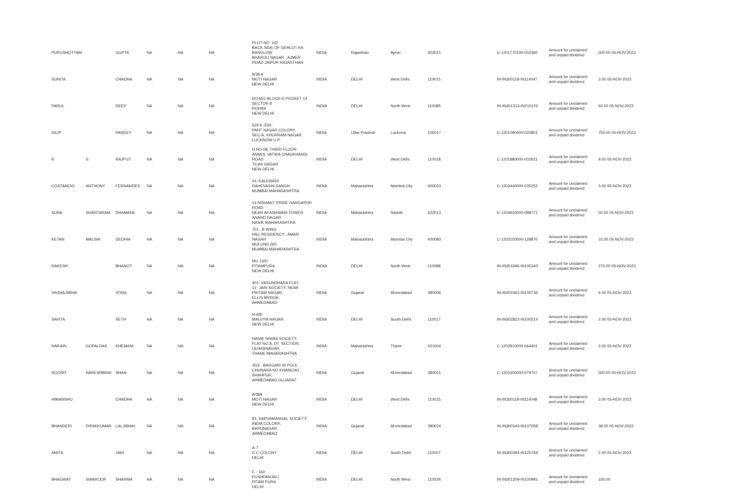| PURUSHOTTAM | | GUPTA | NA | NA | NA | PLOT NO. 142 BACK SIDE OF GEHLOT KA BANGLOW BHARGU NAGAR . AJMER ROAD JAIPUR RAJASTHAN | INDIA | Rajasthan | Ajmer | 302021 | C-1201770100-002360 | Amount for unclaimed and unpaid dividend | 300.00 05-NOV-2023 |
| SUNITA | | CHADHA | NA | NA | NA | 9/38 A MOTI NAGAR NEW DELHI | INDIA | DELHI | West Delhi | 110015 | IN-IN300118-IN114047 | Amount for unclaimed and unpaid dividend | 3.00 05-NOV-2023 |
| PARUL | | DEEP | NA | NA | NA | D/14/51 BLOCK D POCKET 14 SECTOR 8 ROHINI NEW DELHI | INDIA | DELHI | North West | 110085 | IN-IN301313-IN210176 | Amount for unclaimed and unpaid dividend | 60.00 05-NOV-2023 |
| DILIP | | PANDEY | NA | NA | NA | 529 K /234, PANT NAGAR COLONY, SEC-A, KHURRAM NAGAR, LUCKNOW U.P. | INDIA | Uttar Pradesh | Lucknow | 226017 | C-1201090400-020801 | Amount for unclaimed and unpaid dividend | 750.00 05-NOV-2023 |
| R | S | RAJPUT | NA | NA | NA | H NO-08, THIRD FLOOR ANMOL VATIKA CHAUKHANDI ROAD TILAK NAGAR NEW DELHI | INDIA | DELHI | West Delhi | 110018 | C-1201880000-002621 | Amount for unclaimed and unpaid dividend | 9.00 05-NOV-2023 |
| COSTANCIO | ANTHONY | FERNANDES | NA | NA | NA | 24, KALEWADI RAHEVASHI SANGH MUMBAI MAHARASHTRA | INDIA | Maharashtra | Mumbai City | 400033 | C-1203440000-035252 | Amount for unclaimed and unpaid dividend | 3.00 05-NOV-2023 |
| SUNIL | SHANTARAM | DHAMANE | NA | NA | NA | 14 NISHANT PRIDE GANGAPUR ROAD NEAR AKASHWANI TOWER ANAND NAGAR NASIK MAHARASHTRA | INDIA | Maharashtra | Nashik | 422013 | C-1204920000-098771 | Amount for unclaimed and unpaid dividend | 30.00 05-NOV-2023 |
| KETAN | MALSHI | DEDHIA | NA | NA | NA | 701 , B WING HILL RESIDENCY , AMAR NAGAR MULUND (W) MUMBAI MAHARASHTRA | INDIA | Maharashtra | Mumbai City | 400080 | C-1203150000-128870 | Amount for unclaimed and unpaid dividend | 15.00 05-NOV-2023 |
| RAKESH | | BHANOT | NA | NA | NA | MU 13/D PITAMPURA NEW DELHI | INDIA | DELHI | North West | 110088 | IN-IN301696-IN105343 | Amount for unclaimed and unpaid dividend | 270.00 05-NOV-2023 |
| VAGHAJIBHAI | | VORA | NA | NA | NA | 401- VASUNDHARA FLAT, 12- JAIN SOCIETY, NEAR PRITAM NAGAR, ELLIS BRIDGE, AHMEDABAD | INDIA | Gujarat | Ahmedabad | 380006 | IN-IN302461-IN100736 | Amount for unclaimed and unpaid dividend | 6.00 05-NOV-2023 |
| SAVITA | | SETH | NA | NA | NA | H-6/8 MALVIYA NAGAR NEW DELHI | INDIA | DELHI | South Delhi | 110017 | IN-IN302822-IN100214 | Amount for unclaimed and unpaid dividend | 2.00 05-NOV-2023 |
| NARAIN | GOPALDAS | KHEMANI | NA | NA | NA | NANIK NIWAS SOCIETY, FLAT NO.8, DT. SECTION, ULHASNAGAR, THANE MAHARASHTRA | INDIA | Maharashtra | Thane | 421004 | C-1202810000-064401 | Amount for unclaimed and unpaid dividend | 2.00 05-NOV-2023 |
| ROONIT | NARESHBHAI | SHAH | NA | NA | NA | 30/2 , BARGARI NI POLE , CHUNARA NO KHANCHO , SHAHPUR, AHMEDABAD GUJARAT | INDIA | Gujarat | Ahmedabad | 380001 | C-1203300000-079707 | Amount for unclaimed and unpaid dividend | 300.00 05-NOV-2023 |
| HIMANSHU | | CHADHA | NA | NA | NA | 9/38A MOTI NAGAR NEW DELHI | INDIA | DELHI | West Delhi | 110015 | IN-IN300118-IN114048 | Amount for unclaimed and unpaid dividend | 3.00 05-NOV-2023 |
| BHANDERI | DIPAKKUMAR | LALJIBHAI | NA | NA | NA | 81, SARVAMANGAL SOCIETY, INDIA COLONY, BAPUNAGAR, AHMEDABAD. | INDIA | Gujarat | Ahmedabad | 380024 | IN-IN300343-IN107058 | Amount for unclaimed and unpaid dividend | 38.00 05-NOV-2023 |
| AMITA | | JAIN | NA | NA | NA | A-7 C C COLONY DELHI | INDIA | DELHI | South Delhi | 110007 | IN-IN300394-IN125769 | Amount for unclaimed and unpaid dividend | 2.00 05-NOV-2023 |
| BHAGWAT | SWAROOP | SHARMA | NA | NA | NA | C - 160 PUSHPANJALI PITAM PURA DELHI | INDIA | DELHI | North West | 110034 | IN-IN301209-IN100991 | Amount for unclaimed and unpaid dividend | 150.00 |